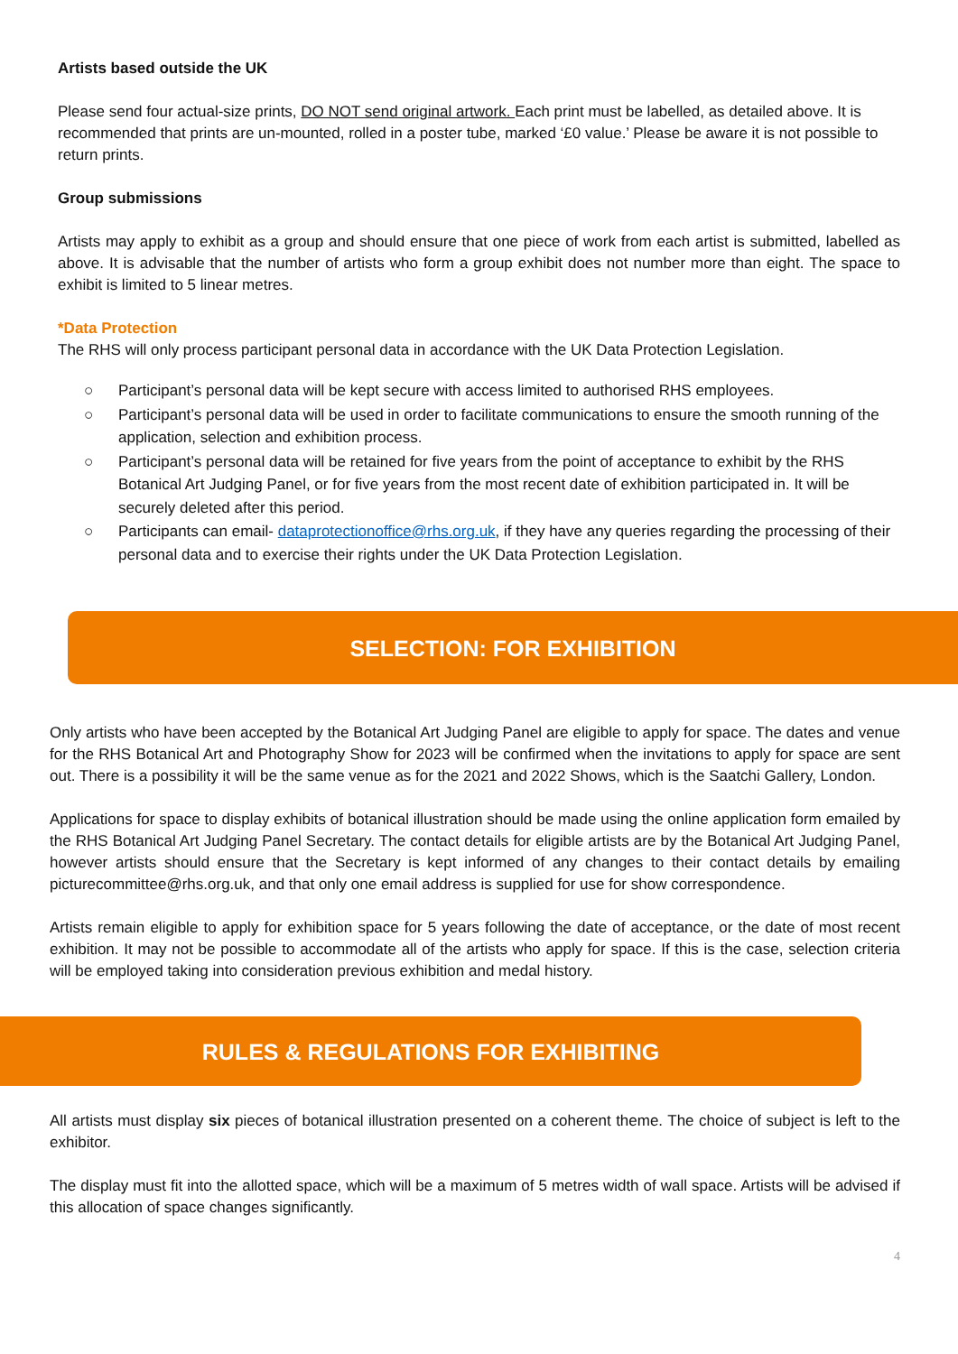Artists based outside the UK
Please send four actual-size prints, DO NOT send original artwork. Each print must be labelled, as detailed above. It is recommended that prints are un-mounted, rolled in a poster tube, marked ‘£0 value.’ Please be aware it is not possible to return prints.
Group submissions
Artists may apply to exhibit as a group and should ensure that one piece of work from each artist is submitted, labelled as above. It is advisable that the number of artists who form a group exhibit does not number more than eight. The space to exhibit is limited to 5 linear metres.
*Data Protection
The RHS will only process participant personal data in accordance with the UK Data Protection Legislation.
○ Participant’s personal data will be kept secure with access limited to authorised RHS employees.
○ Participant’s personal data will be used in order to facilitate communications to ensure the smooth running of the application, selection and exhibition process.
○ Participant’s personal data will be retained for five years from the point of acceptance to exhibit by the RHS Botanical Art Judging Panel, or for five years from the most recent date of exhibition participated in. It will be securely deleted after this period.
○ Participants can email- dataprotectionoffice@rhs.org.uk, if they have any queries regarding the processing of their personal data and to exercise their rights under the UK Data Protection Legislation.
SELECTION: FOR EXHIBITION
Only artists who have been accepted by the Botanical Art Judging Panel are eligible to apply for space. The dates and venue for the RHS Botanical Art and Photography Show for 2023 will be confirmed when the invitations to apply for space are sent out. There is a possibility it will be the same venue as for the 2021 and 2022 Shows, which is the Saatchi Gallery, London.
Applications for space to display exhibits of botanical illustration should be made using the online application form emailed by the RHS Botanical Art Judging Panel Secretary. The contact details for eligible artists are by the Botanical Art Judging Panel, however artists should ensure that the Secretary is kept informed of any changes to their contact details by emailing picturecommittee@rhs.org.uk, and that only one email address is supplied for use for show correspondence.
Artists remain eligible to apply for exhibition space for 5 years following the date of acceptance, or the date of most recent exhibition. It may not be possible to accommodate all of the artists who apply for space. If this is the case, selection criteria will be employed taking into consideration previous exhibition and medal history.
RULES & REGULATIONS FOR EXHIBITING
All artists must display six pieces of botanical illustration presented on a coherent theme. The choice of subject is left to the exhibitor.
The display must fit into the allotted space, which will be a maximum of 5 metres width of wall space. Artists will be advised if this allocation of space changes significantly.
4